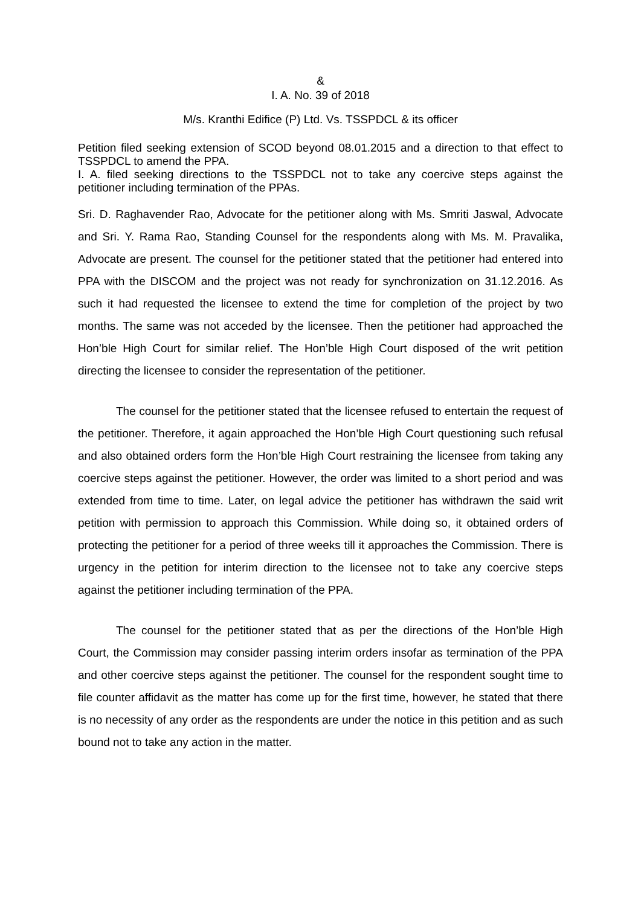&
I. A. No. 39 of 2018
M/s. Kranthi Edifice (P) Ltd. Vs. TSSPDCL & its officer
Petition filed seeking extension of SCOD beyond 08.01.2015 and a direction to that effect to TSSPDCL to amend the PPA.
I. A. filed seeking directions to the TSSPDCL not to take any coercive steps against the petitioner including termination of the PPAs.
Sri. D. Raghavender Rao, Advocate for the petitioner along with Ms. Smriti Jaswal, Advocate and Sri. Y. Rama Rao, Standing Counsel for the respondents along with Ms. M. Pravalika, Advocate are present. The counsel for the petitioner stated that the petitioner had entered into PPA with the DISCOM and the project was not ready for synchronization on 31.12.2016. As such it had requested the licensee to extend the time for completion of the project by two months. The same was not acceded by the licensee. Then the petitioner had approached the Hon’ble High Court for similar relief. The Hon’ble High Court disposed of the writ petition directing the licensee to consider the representation of the petitioner.
The counsel for the petitioner stated that the licensee refused to entertain the request of the petitioner. Therefore, it again approached the Hon’ble High Court questioning such refusal and also obtained orders form the Hon’ble High Court restraining the licensee from taking any coercive steps against the petitioner. However, the order was limited to a short period and was extended from time to time. Later, on legal advice the petitioner has withdrawn the said writ petition with permission to approach this Commission. While doing so, it obtained orders of protecting the petitioner for a period of three weeks till it approaches the Commission. There is urgency in the petition for interim direction to the licensee not to take any coercive steps against the petitioner including termination of the PPA.
The counsel for the petitioner stated that as per the directions of the Hon’ble High Court, the Commission may consider passing interim orders insofar as termination of the PPA and other coercive steps against the petitioner. The counsel for the respondent sought time to file counter affidavit as the matter has come up for the first time, however, he stated that there is no necessity of any order as the respondents are under the notice in this petition and as such bound not to take any action in the matter.